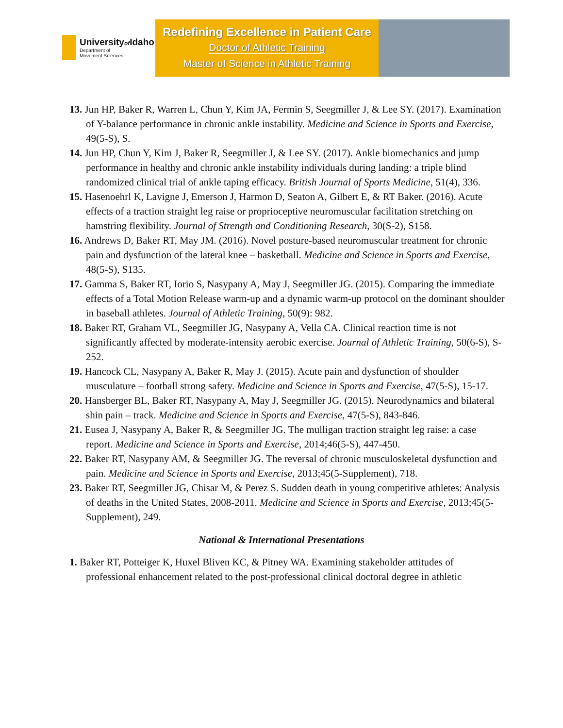Universityof Idaho
Department of
Movement Sciences
Redefining Excellence in Patient Care
Doctor of Athletic Training
Master of Science in Athletic Training
13. Jun HP, Baker R, Warren L, Chun Y, Kim JA, Fermin S, Seegmiller J, & Lee SY. (2017). Examination of Y-balance performance in chronic ankle instability. Medicine and Science in Sports and Exercise, 49(5-S), S.
14. Jun HP, Chun Y, Kim J, Baker R, Seegmiller J, & Lee SY. (2017). Ankle biomechanics and jump performance in healthy and chronic ankle instability individuals during landing: a triple blind randomized clinical trial of ankle taping efficacy. British Journal of Sports Medicine, 51(4), 336.
15. Hasenoehrl K, Lavigne J, Emerson J, Harmon D, Seaton A, Gilbert E, & RT Baker. (2016). Acute effects of a traction straight leg raise or proprioceptive neuromuscular facilitation stretching on hamstring flexibility. Journal of Strength and Conditioning Research, 30(S-2), S158.
16. Andrews D, Baker RT, May JM. (2016). Novel posture-based neuromuscular treatment for chronic pain and dysfunction of the lateral knee – basketball. Medicine and Science in Sports and Exercise, 48(5-S), S135.
17. Gamma S, Baker RT, Iorio S, Nasypany A, May J, Seegmiller JG. (2015). Comparing the immediate effects of a Total Motion Release warm-up and a dynamic warm-up protocol on the dominant shoulder in baseball athletes. Journal of Athletic Training, 50(9): 982.
18. Baker RT, Graham VL, Seegmiller JG, Nasypany A, Vella CA. Clinical reaction time is not significantly affected by moderate-intensity aerobic exercise. Journal of Athletic Training, 50(6-S), S-252.
19. Hancock CL, Nasypany A, Baker R, May J. (2015). Acute pain and dysfunction of shoulder musculature – football strong safety. Medicine and Science in Sports and Exercise, 47(5-S), 15-17.
20. Hansberger BL, Baker RT, Nasypany A, May J, Seegmiller JG. (2015). Neurodynamics and bilateral shin pain – track. Medicine and Science in Sports and Exercise, 47(5-S), 843-846.
21. Eusea J, Nasypany A, Baker R, & Seegmiller JG. The mulligan traction straight leg raise: a case report. Medicine and Science in Sports and Exercise, 2014;46(5-S), 447-450.
22. Baker RT, Nasypany AM, & Seegmiller JG. The reversal of chronic musculoskeletal dysfunction and pain. Medicine and Science in Sports and Exercise, 2013;45(5-Supplement), 718.
23. Baker RT, Seegmiller JG, Chisar M, & Perez S. Sudden death in young competitive athletes: Analysis of deaths in the United States, 2008-2011. Medicine and Science in Sports and Exercise, 2013;45(5-Supplement), 249.
National & International Presentations
1. Baker RT, Potteiger K, Huxel Bliven KC, & Pitney WA. Examining stakeholder attitudes of professional enhancement related to the post-professional clinical doctoral degree in athletic